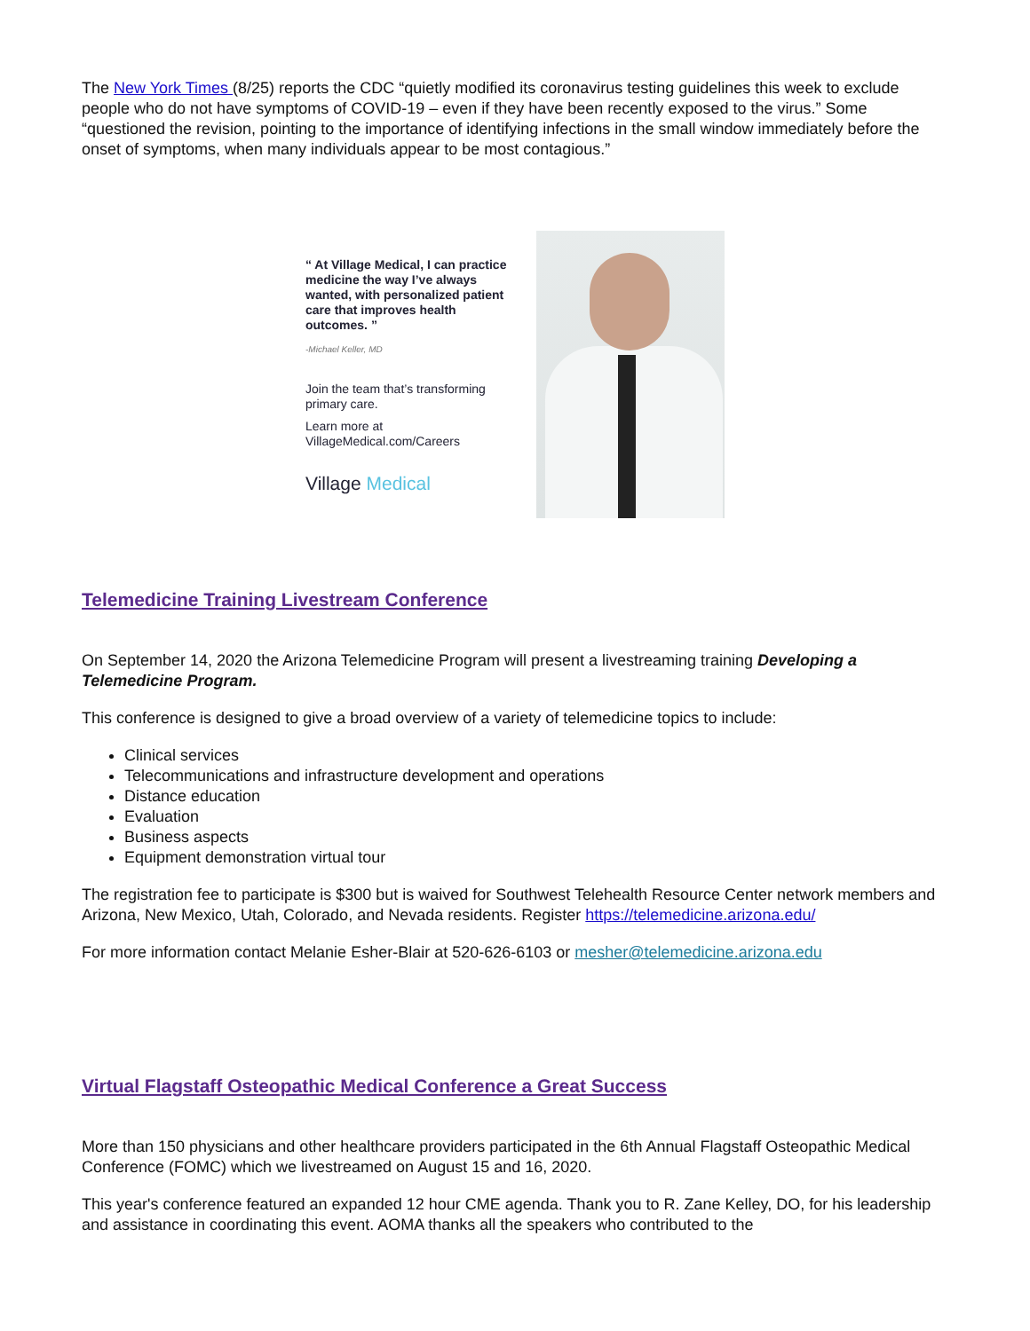The New York Times (8/25) reports the CDC “quietly modified its coronavirus testing guidelines this week to exclude people who do not have symptoms of COVID-19 – even if they have been recently exposed to the virus.” Some “questioned the revision, pointing to the importance of identifying infections in the small window immediately before the onset of symptoms, when many individuals appear to be most contagious.”
“ At Village Medical, I can practice medicine the way I’ve always wanted, with personalized patient care that improves health outcomes. ”
-Michael Keller, MD
Join the team that’s transforming primary care.
Learn more at VillageMedical.com/Careers
Village Medical
Telemedicine Training Livestream Conference
On September 14, 2020 the Arizona Telemedicine Program will present a livestreaming training Developing a Telemedicine Program.
This conference is designed to give a broad overview of a variety of telemedicine topics to include:
Clinical services
Telecommunications and infrastructure development and operations
Distance education
Evaluation
Business aspects
Equipment demonstration virtual tour
The registration fee to participate is $300 but is waived for Southwest Telehealth Resource Center network members and Arizona, New Mexico, Utah, Colorado, and Nevada residents. Register https://telemedicine.arizona.edu/
For more information contact Melanie Esher-Blair at 520-626-6103 or mesher@telemedicine.arizona.edu
Virtual Flagstaff Osteopathic Medical Conference a Great Success
More than 150 physicians and other healthcare providers participated in the 6th Annual Flagstaff Osteopathic Medical Conference (FOMC) which we livestreamed on August 15 and 16, 2020.
This year's conference featured an expanded 12 hour CME agenda. Thank you to R. Zane Kelley, DO, for his leadership and assistance in coordinating this event. AOMA thanks all the speakers who contributed to the